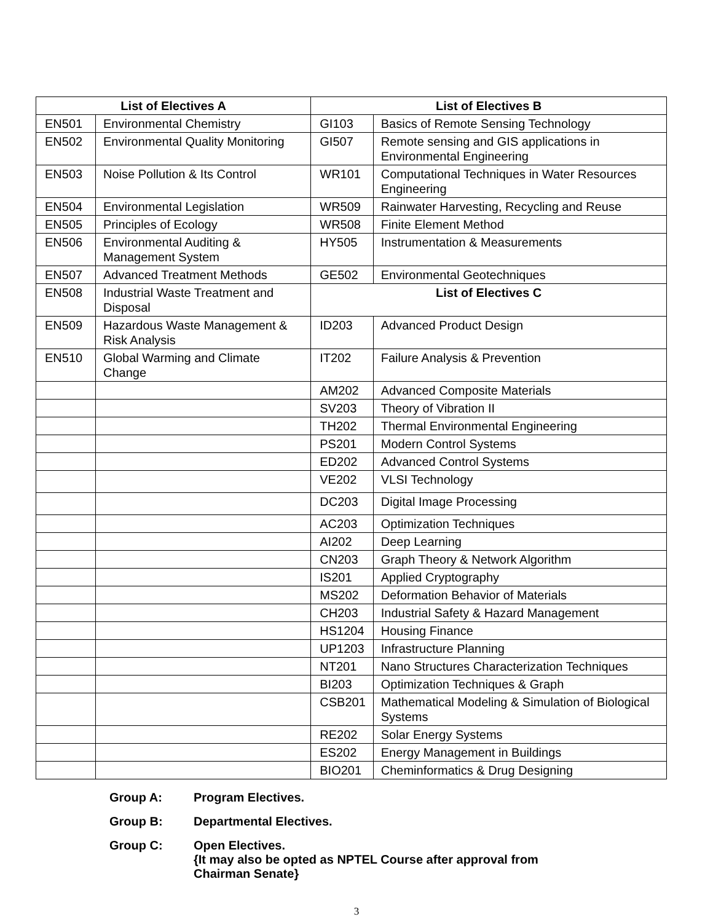| List of Electives A | | List of Electives B | |
| --- | --- | --- | --- |
| EN501 | Environmental Chemistry | GI103 | Basics of Remote Sensing Technology |
| EN502 | Environmental Quality Monitoring | GI507 | Remote sensing and GIS applications in Environmental Engineering |
| EN503 | Noise Pollution & Its Control | WR101 | Computational Techniques in Water Resources Engineering |
| EN504 | Environmental Legislation | WR509 | Rainwater Harvesting, Recycling and Reuse |
| EN505 | Principles of Ecology | WR508 | Finite Element Method |
| EN506 | Environmental Auditing & Management System | HY505 | Instrumentation & Measurements |
| EN507 | Advanced Treatment Methods | GE502 | Environmental Geotechniques |
| EN508 | Industrial Waste Treatment and Disposal | List of Electives C | |
| EN509 | Hazardous Waste Management & Risk Analysis | ID203 | Advanced Product Design |
| EN510 | Global Warming and Climate Change | IT202 | Failure Analysis & Prevention |
| | | AM202 | Advanced Composite Materials |
| | | SV203 | Theory of Vibration II |
| | | TH202 | Thermal Environmental Engineering |
| | | PS201 | Modern Control Systems |
| | | ED202 | Advanced Control Systems |
| | | VE202 | VLSI Technology |
| | | DC203 | Digital Image Processing |
| | | AC203 | Optimization Techniques |
| | | AI202 | Deep Learning |
| | | CN203 | Graph Theory & Network Algorithm |
| | | IS201 | Applied Cryptography |
| | | MS202 | Deformation Behavior of Materials |
| | | CH203 | Industrial Safety & Hazard Management |
| | | HS1204 | Housing Finance |
| | | UP1203 | Infrastructure Planning |
| | | NT201 | Nano Structures Characterization Techniques |
| | | BI203 | Optimization Techniques & Graph |
| | | CSB201 | Mathematical Modeling & Simulation of Biological Systems |
| | | RE202 | Solar Energy Systems |
| | | ES202 | Energy Management in Buildings |
| | | BIO201 | Cheminformatics & Drug Designing |
Group A: Program Electives.
Group B: Departmental Electives.
Group C: Open Electives.
{It may also be opted as NPTEL Course after approval from
Chairman Senate}
3